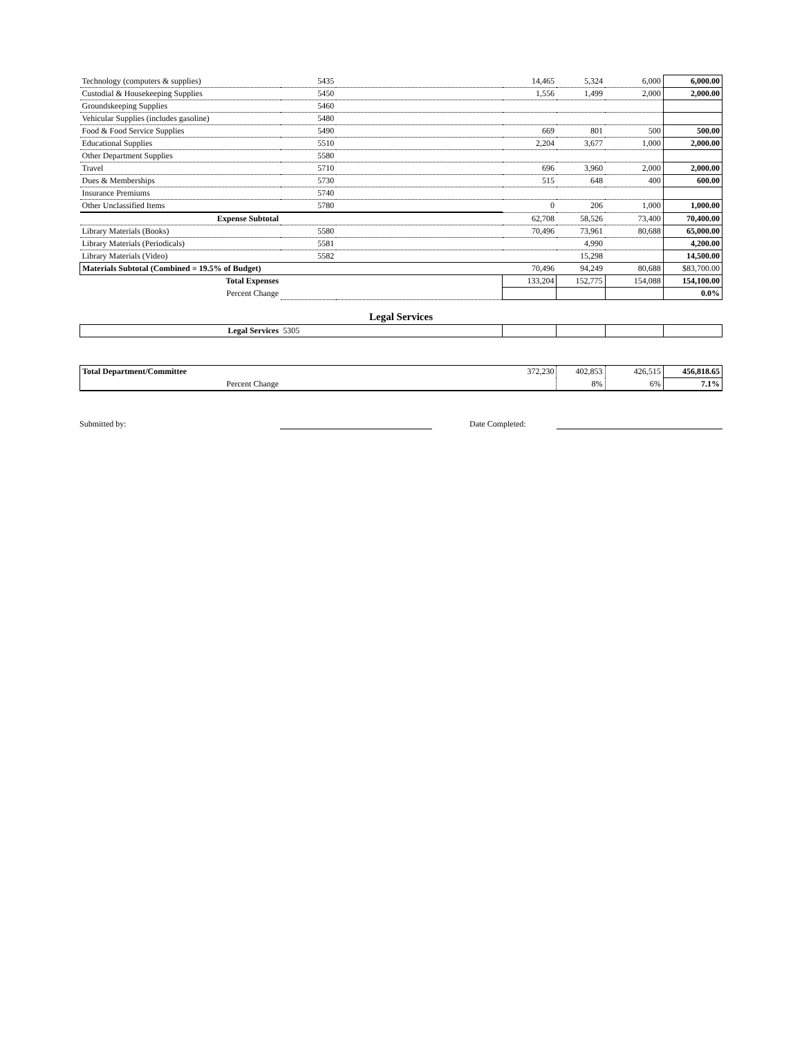| Technology (computers & supplies) | 5435 | | 14,465 | 5,324 | 6,000 | 6,000.00 |
| Custodial & Housekeeping Supplies | 5450 | | 1,556 | 1,499 | 2,000 | 2,000.00 |
| Groundskeeping Supplies | 5460 | | | | | |
| Vehicular Supplies (includes gasoline) | 5480 | | | | | |
| Food & Food Service Supplies | 5490 | | 669 | 801 | 500 | 500.00 |
| Educational Supplies | 5510 | | 2,204 | 3,677 | 1,000 | 2,000.00 |
| Other Department Supplies | 5580 | | | | | |
| Travel | 5710 | | 696 | 3,960 | 2,000 | 2,000.00 |
| Dues & Memberships | 5730 | | 515 | 648 | 400 | 600.00 |
| Insurance Premiums | 5740 | | | | | |
| Other Unclassified Items | 5780 | | 0 | 206 | 1,000 | 1,000.00 |
| Expense Subtotal | | | 62,708 | 58,526 | 73,400 | 70,400.00 |
| Library Materials (Books) | 5580 | | 70,496 | 73,961 | 80,688 | 65,000.00 |
| Library Materials (Periodicals) | 5581 | | | 4,990 | | 4,200.00 |
| Library Materials (Video) | 5582 | | | 15,298 | | 14,500.00 |
| Materials Subtotal (Combined = 19.5% of Budget) | | | 70,496 | 94,249 | 80,688 | $83,700.00 |
| Total Expenses | | | 133,204 | 152,775 | 154,088 | 154,100.00 |
| Percent Change | | | | | | 0.0% |
Legal Services
| Legal Services | 5305 | | | | |
| Total Department/Committee | | 372,230 | 402,853 | 426,515 | 456,818.65 |
| Percent Change | | | 8% | 6% | 7.1% |
Submitted by: Date Completed: